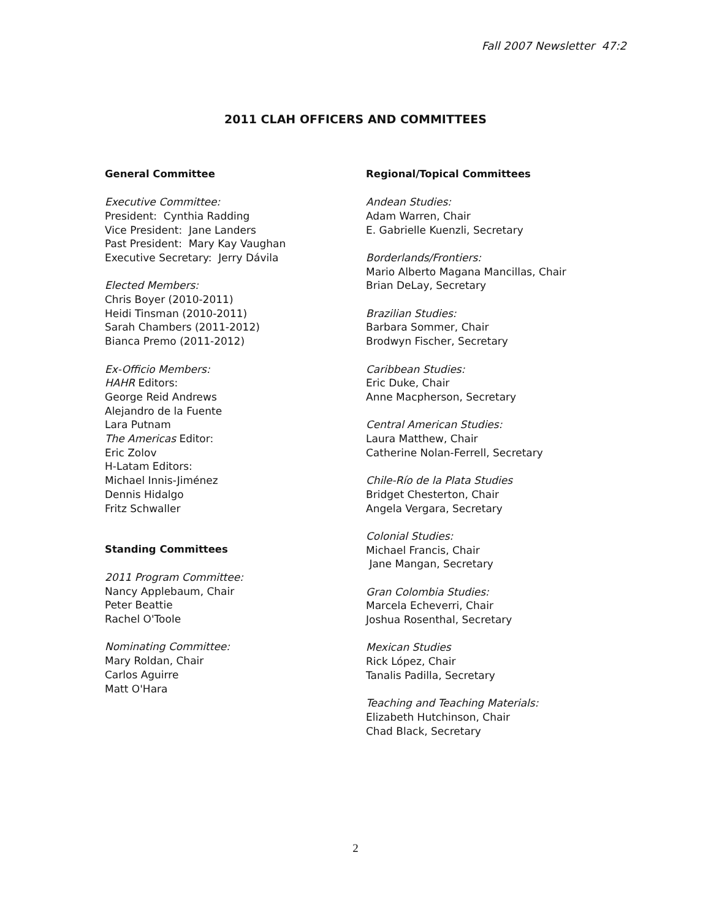Fall 2007 Newsletter 47:2
2011 CLAH OFFICERS AND COMMITTEES
General Committee
Executive Committee:
President: Cynthia Radding
Vice President: Jane Landers
Past President: Mary Kay Vaughan
Executive Secretary: Jerry Dávila
Elected Members:
Chris Boyer (2010-2011)
Heidi Tinsman (2010-2011)
Sarah Chambers (2011-2012)
Bianca Premo (2011-2012)
Ex-Officio Members:
HAHR Editors:
George Reid Andrews
Alejandro de la Fuente
Lara Putnam
The Americas Editor:
Eric Zolov
H-Latam Editors:
Michael Innis-Jiménez
Dennis Hidalgo
Fritz Schwaller
Standing Committees
2011 Program Committee:
Nancy Applebaum, Chair
Peter Beattie
Rachel O'Toole
Nominating Committee:
Mary Roldan, Chair
Carlos Aguirre
Matt O'Hara
Regional/Topical Committees
Andean Studies:
Adam Warren, Chair
E. Gabrielle Kuenzli, Secretary
Borderlands/Frontiers:
Mario Alberto Magana Mancillas, Chair
Brian DeLay, Secretary
Brazilian Studies:
Barbara Sommer, Chair
Brodwyn Fischer, Secretary
Caribbean Studies:
Eric Duke, Chair
Anne Macpherson, Secretary
Central American Studies:
Laura Matthew, Chair
Catherine Nolan-Ferrell, Secretary
Chile-Río de la Plata Studies
Bridget Chesterton, Chair
Angela Vergara, Secretary
Colonial Studies:
Michael Francis, Chair
Jane Mangan, Secretary
Gran Colombia Studies:
Marcela Echeverri, Chair
Joshua Rosenthal, Secretary
Mexican Studies
Rick López, Chair
Tanalis Padilla, Secretary
Teaching and Teaching Materials:
Elizabeth Hutchinson, Chair
Chad Black, Secretary
2